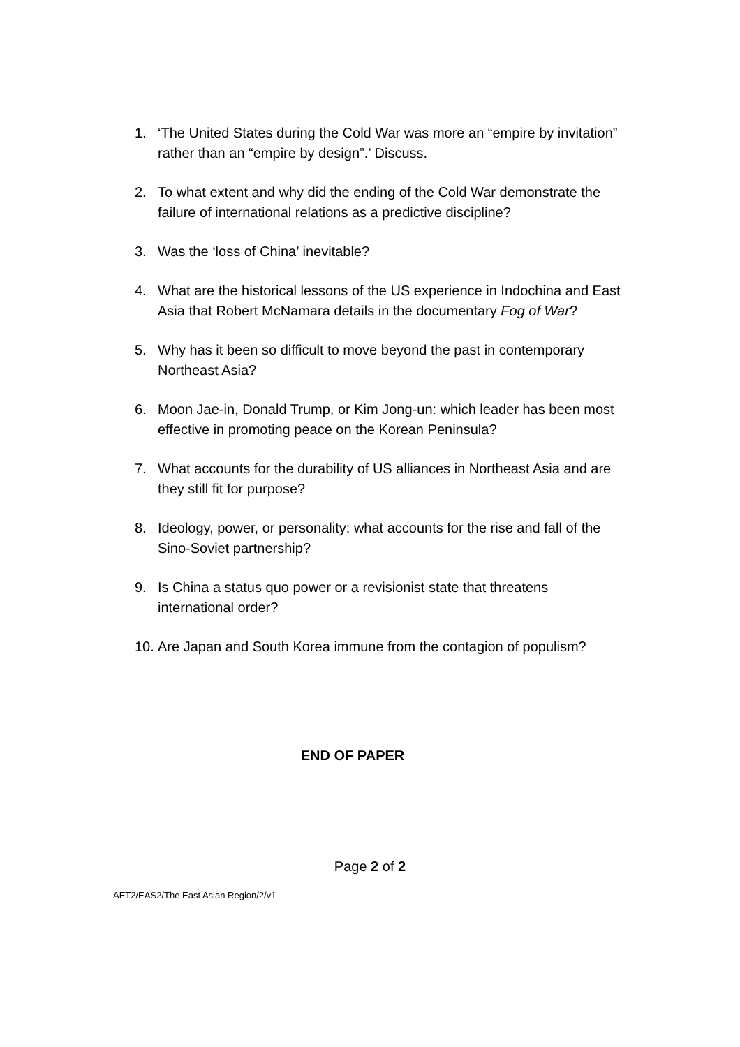1. ‘The United States during the Cold War was more an “empire by invitation” rather than an “empire by design”.’ Discuss.
2. To what extent and why did the ending of the Cold War demonstrate the failure of international relations as a predictive discipline?
3. Was the ‘loss of China’ inevitable?
4. What are the historical lessons of the US experience in Indochina and East Asia that Robert McNamara details in the documentary Fog of War?
5. Why has it been so difficult to move beyond the past in contemporary Northeast Asia?
6. Moon Jae-in, Donald Trump, or Kim Jong-un: which leader has been most effective in promoting peace on the Korean Peninsula?
7. What accounts for the durability of US alliances in Northeast Asia and are they still fit for purpose?
8. Ideology, power, or personality: what accounts for the rise and fall of the Sino-Soviet partnership?
9. Is China a status quo power or a revisionist state that threatens international order?
10. Are Japan and South Korea immune from the contagion of populism?
END OF PAPER
Page 2 of 2
AET2/EAS2/The East Asian Region/2/v1